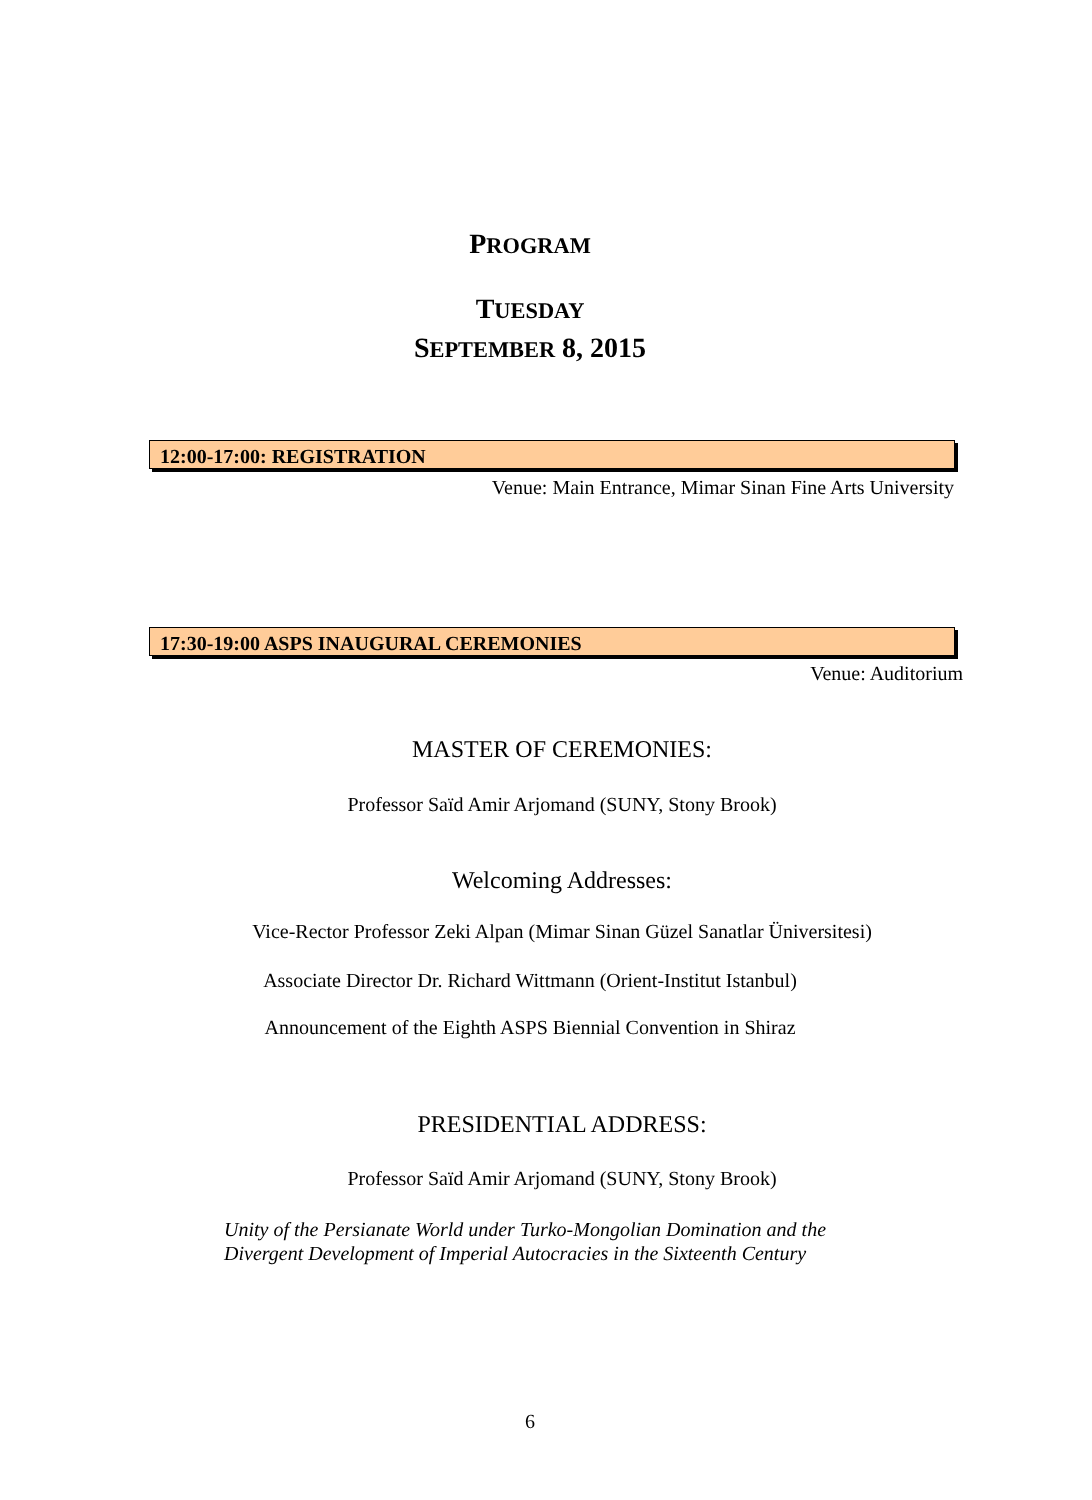PROGRAM
TUESDAY
SEPTEMBER 8, 2015
12:00-17:00: REGISTRATION
Venue: Main Entrance, Mimar Sinan Fine Arts University
17:30-19:00 ASPS INAUGURAL CEREMONIES
Venue: Auditorium
MASTER OF CEREMONIES:
Professor Saïd Amir Arjomand (SUNY, Stony Brook)
Welcoming Addresses:
Vice-Rector Professor Zeki Alpan (Mimar Sinan Güzel Sanatlar Üniversitesi)
Associate Director Dr. Richard Wittmann (Orient-Institut Istanbul)
Announcement of the Eighth ASPS Biennial Convention in Shiraz
PRESIDENTIAL ADDRESS:
Professor Saïd Amir Arjomand (SUNY, Stony Brook)
Unity of the Persianate World under Turko-Mongolian Domination and the
Divergent Development of Imperial Autocracies in the Sixteenth Century
6